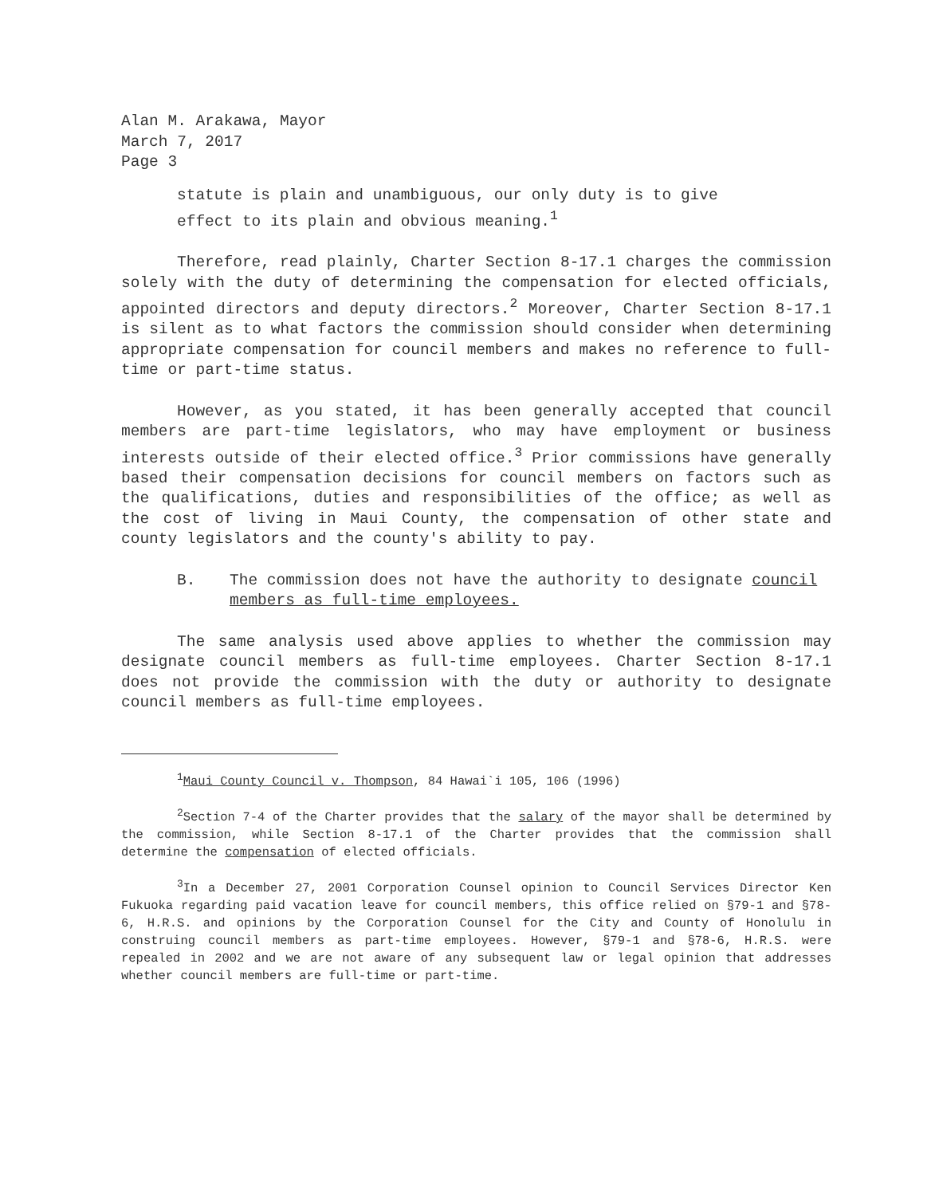Alan M. Arakawa, Mayor
March 7, 2017
Page 3
statute is plain and unambiguous, our only duty is to give effect to its plain and obvious meaning.<sup>1</sup>
Therefore, read plainly, Charter Section 8-17.1 charges the commission solely with the duty of determining the compensation for elected officials, appointed directors and deputy directors.<sup>2</sup> Moreover, Charter Section 8-17.1 is silent as to what factors the commission should consider when determining appropriate compensation for council members and makes no reference to full-time or part-time status.
However, as you stated, it has been generally accepted that council members are part-time legislators, who may have employment or business interests outside of their elected office.<sup>3</sup> Prior commissions have generally based their compensation decisions for council members on factors such as the qualifications, duties and responsibilities of the office; as well as the cost of living in Maui County, the compensation of other state and county legislators and the county's ability to pay.
B. The commission does not have the authority to designate council members as full-time employees.
The same analysis used above applies to whether the commission may designate council members as full-time employees. Charter Section 8-17.1 does not provide the commission with the duty or authority to designate council members as full-time employees.
<sup>1</sup> Maui County Council v. Thompson, 84 Hawai`i 105, 106 (1996)
<sup>2</sup> Section 7-4 of the Charter provides that the salary of the mayor shall be determined by the commission, while Section 8-17.1 of the Charter provides that the commission shall determine the compensation of elected officials.
<sup>3</sup> In a December 27, 2001 Corporation Counsel opinion to Council Services Director Ken Fukuoka regarding paid vacation leave for council members, this office relied on §79-1 and §78-6, H.R.S. and opinions by the Corporation Counsel for the City and County of Honolulu in construing council members as part-time employees. However, §79-1 and §78-6, H.R.S. were repealed in 2002 and we are not aware of any subsequent law or legal opinion that addresses whether council members are full-time or part-time.